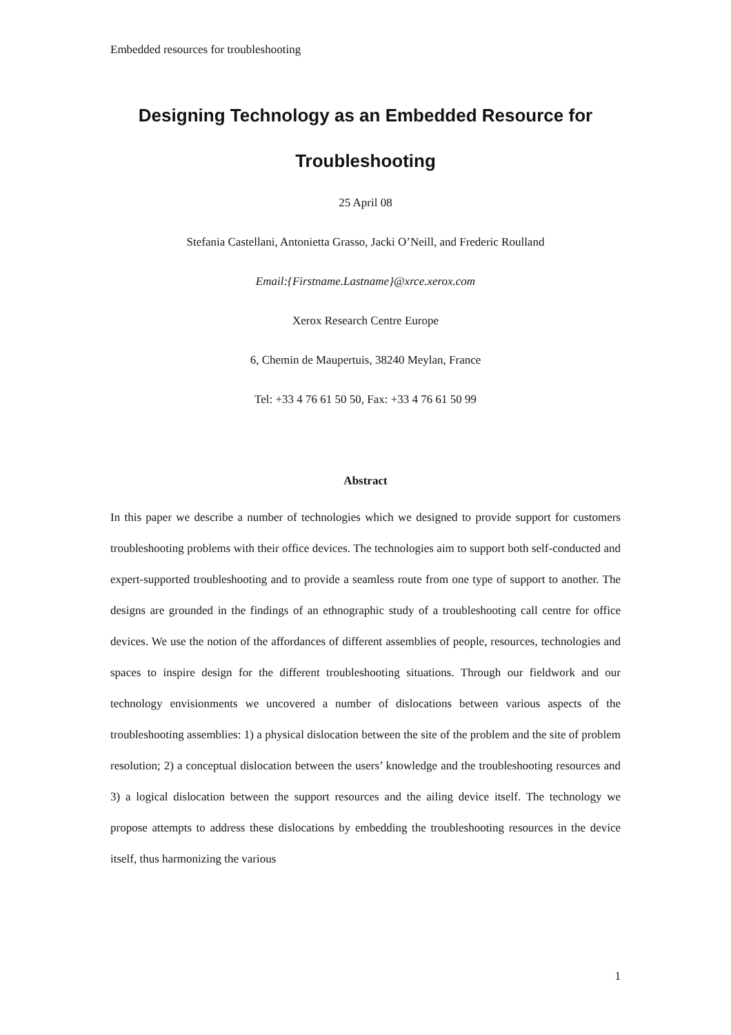Embedded resources for troubleshooting
Designing Technology as an Embedded Resource for Troubleshooting
25 April 08
Stefania Castellani, Antonietta Grasso, Jacki O’Neill, and Frederic Roulland
Email:{Firstname.Lastname}@xrce.xerox.com
Xerox Research Centre Europe
6, Chemin de Maupertuis, 38240 Meylan, France
Tel: +33 4 76 61 50 50, Fax: +33 4 76 61 50 99
Abstract
In this paper we describe a number of technologies which we designed to provide support for customers troubleshooting problems with their office devices. The technologies aim to support both self-conducted and expert-supported troubleshooting and to provide a seamless route from one type of support to another. The designs are grounded in the findings of an ethnographic study of a troubleshooting call centre for office devices. We use the notion of the affordances of different assemblies of people, resources, technologies and spaces to inspire design for the different troubleshooting situations. Through our fieldwork and our technology envisionments we uncovered a number of dislocations between various aspects of the troubleshooting assemblies: 1) a physical dislocation between the site of the problem and the site of problem resolution; 2) a conceptual dislocation between the users’ knowledge and the troubleshooting resources and 3) a logical dislocation between the support resources and the ailing device itself. The technology we propose attempts to address these dislocations by embedding the troubleshooting resources in the device itself, thus harmonizing the various
1